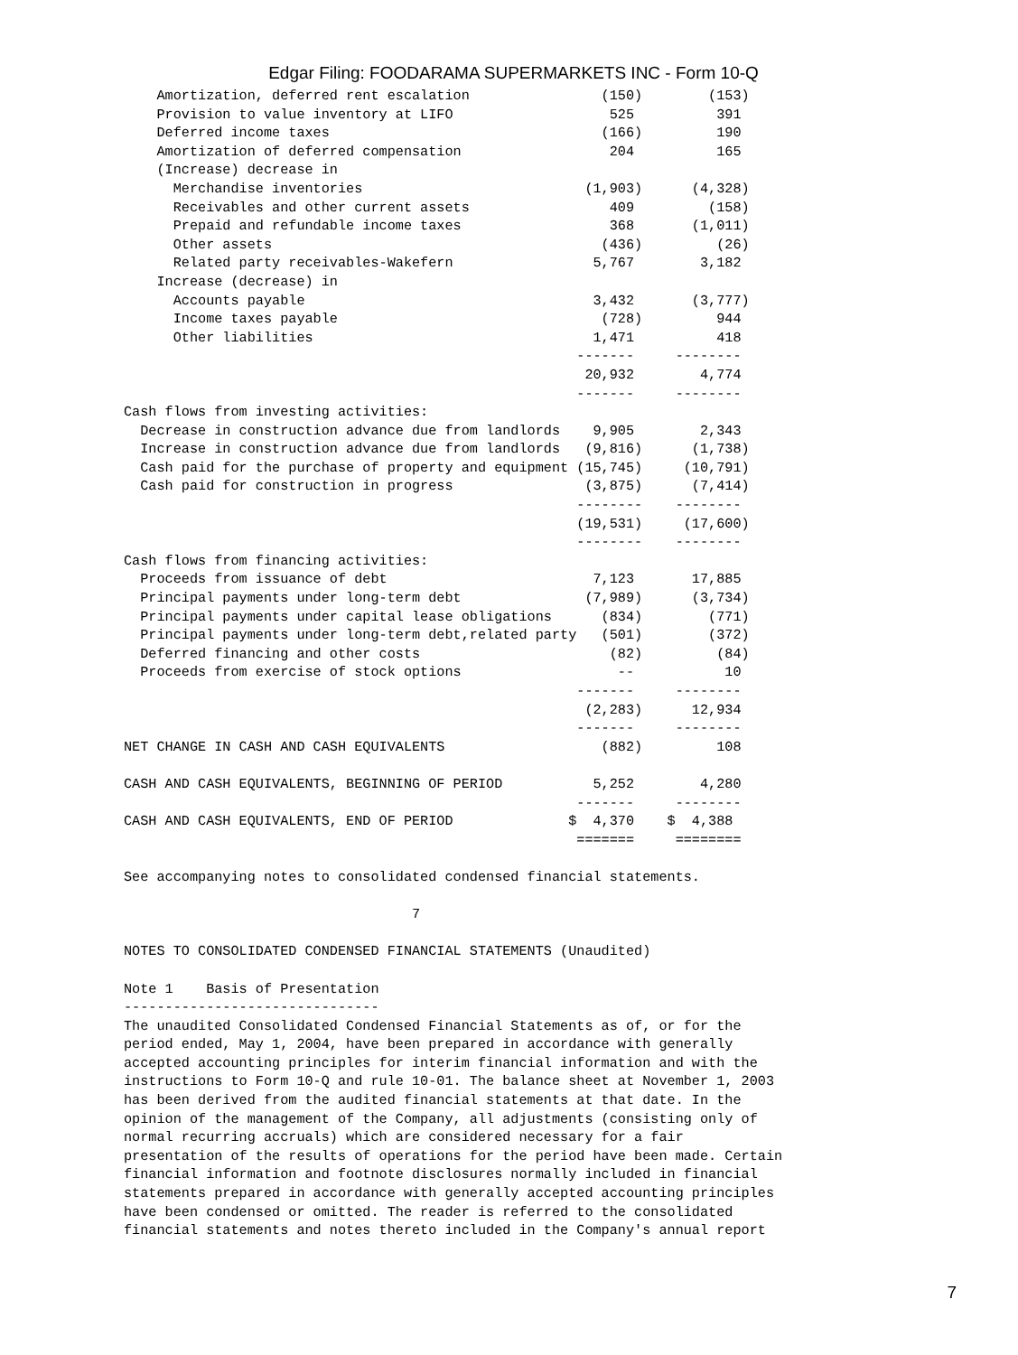Edgar Filing: FOODARAMA SUPERMARKETS INC - Form 10-Q
Amortization, deferred rent escalation (150) (153) Provision to value inventory at LIFO 525 391 Deferred income taxes (166) 190 Amortization of deferred compensation 204 165 (Increase) decrease in Merchandise inventories (1,903) (4,328) Receivables and other current assets 409 (158) Prepaid and refundable income taxes 368 (1,011) Other assets (436) (26) Related party receivables-Wakefern 5,767 3,182 Increase (decrease) in Accounts payable 3,432 (3,777) Income taxes payable (728) 944 Other liabilities 1,471 418 ------- -------- 20,932 4,774 ------- -------- Cash flows from investing activities: Decrease in construction advance due from landlords 9,905 2,343 Increase in construction advance due from landlords (9,816) (1,738) Cash paid for the purchase of property and equipment (15,745) (10,791) Cash paid for construction in progress (3,875) (7,414) -------- -------- (19,531) (17,600) -------- -------- Cash flows from financing activities: Proceeds from issuance of debt 7,123 17,885 Principal payments under long-term debt (7,989) (3,734) Principal payments under capital lease obligations (834) (771) Principal payments under long-term debt,related party (501) (372) Deferred financing and other costs (82) (84) Proceeds from exercise of stock options -- 10 ------- -------- (2,283) 12,934 ------- -------- NET CHANGE IN CASH AND CASH EQUIVALENTS (882) 108 CASH AND CASH EQUIVALENTS, BEGINNING OF PERIOD 5,252 4,280 ------- -------- CASH AND CASH EQUIVALENTS, END OF PERIOD $ 4,370 $ 4,388 ======= ======== See accompanying notes to consolidated condensed financial statements. 7 NOTES TO CONSOLIDATED CONDENSED FINANCIAL STATEMENTS (Unaudited) Note 1 Basis of Presentation ------------------------------- The unaudited Consolidated Condensed Financial Statements as of, or for the period ended, May 1, 2004, have been prepared in accordance with generally accepted accounting principles for interim financial information and with the instructions to Form 10-Q and rule 10-01. The balance sheet at November 1, 2003 has been derived from the audited financial statements at that date. In the opinion of the management of the Company, all adjustments (consisting only of normal recurring accruals) which are considered necessary for a fair presentation of the results of operations for the period have been made. Certain financial information and footnote disclosures normally included in financial statements prepared in accordance with generally accepted accounting principles have been condensed or omitted. The reader is referred to the consolidated financial statements and notes thereto included in the Company's annual report
7